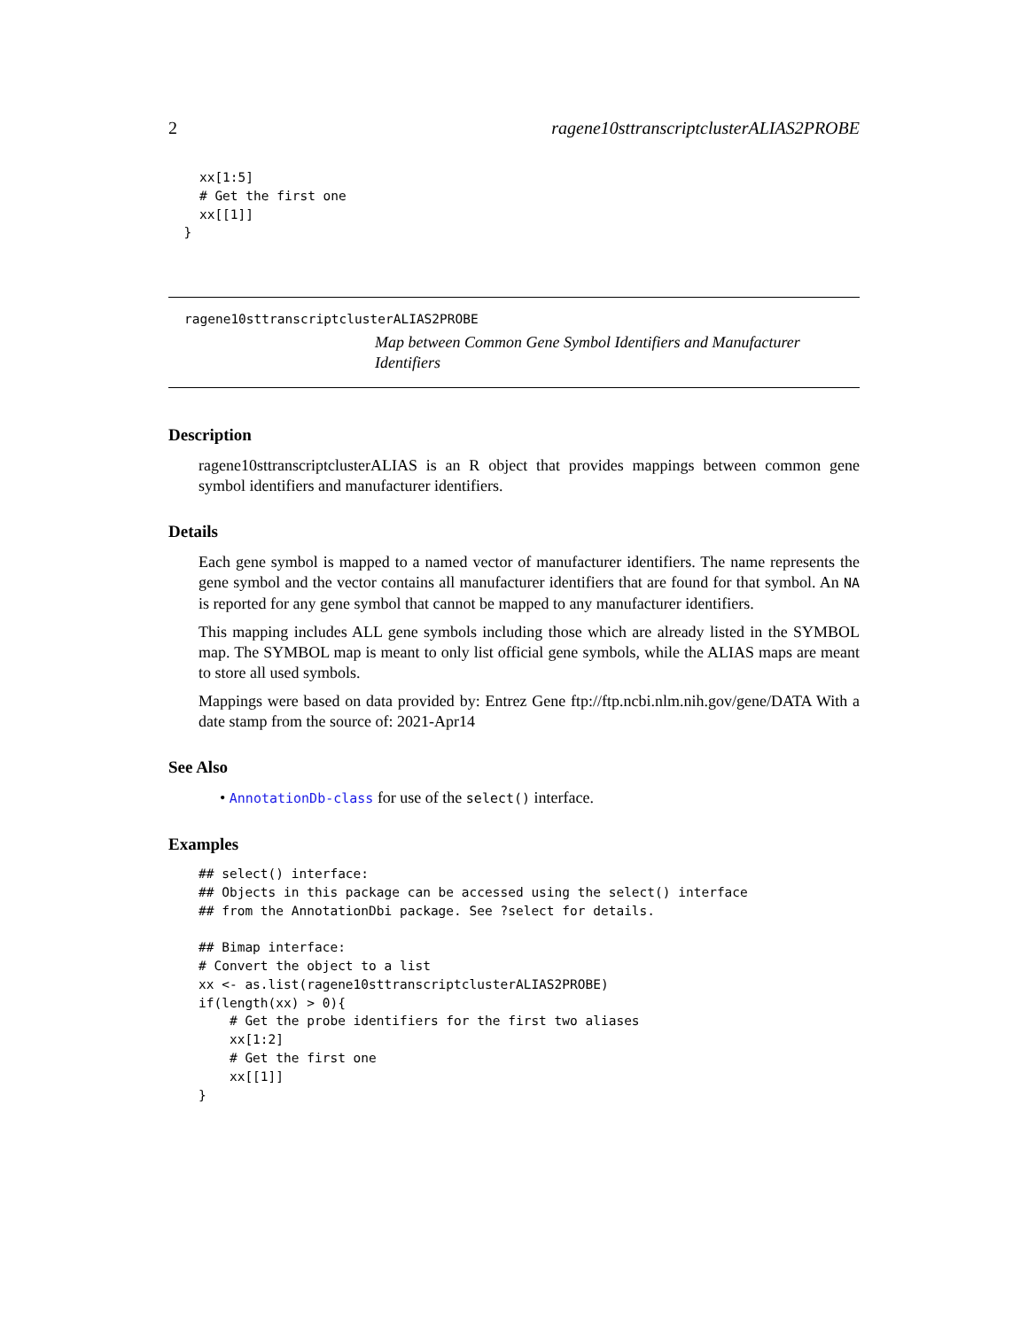2 ragene10sttranscriptclusterALIAS2PROBE
    xx[1:5]
    # Get the first one
    xx[[1]]
  }
ragene10sttranscriptclusterALIAS2PROBE
Map between Common Gene Symbol Identifiers and Manufacturer Identifiers
Description
ragene10sttranscriptclusterALIAS is an R object that provides mappings between common gene symbol identifiers and manufacturer identifiers.
Details
Each gene symbol is mapped to a named vector of manufacturer identifiers. The name represents the gene symbol and the vector contains all manufacturer identifiers that are found for that symbol. An NA is reported for any gene symbol that cannot be mapped to any manufacturer identifiers.
This mapping includes ALL gene symbols including those which are already listed in the SYMBOL map. The SYMBOL map is meant to only list official gene symbols, while the ALIAS maps are meant to store all used symbols.
Mappings were based on data provided by: Entrez Gene ftp://ftp.ncbi.nlm.nih.gov/gene/DATA With a date stamp from the source of: 2021-Apr14
See Also
• AnnotationDb-class for use of the select() interface.
Examples
## select() interface:
## Objects in this package can be accessed using the select() interface
## from the AnnotationDbi package. See ?select for details.

## Bimap interface:
# Convert the object to a list
xx <- as.list(ragene10sttranscriptclusterALIAS2PROBE)
if(length(xx) > 0){
    # Get the probe identifiers for the first two aliases
    xx[1:2]
    # Get the first one
    xx[[1]]
}